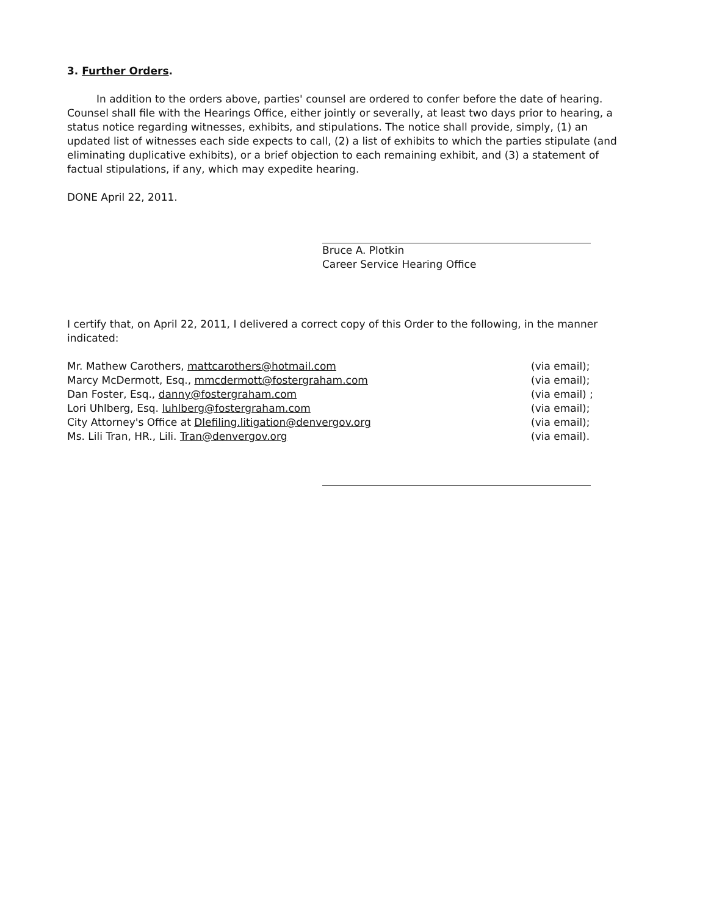3. Further Orders.
In addition to the orders above, parties' counsel are ordered to confer before the date of hearing. Counsel shall file with the Hearings Office, either jointly or severally, at least two days prior to hearing, a status notice regarding witnesses, exhibits, and stipulations. The notice shall provide, simply, (1) an updated list of witnesses each side expects to call, (2) a list of exhibits to which the parties stipulate (and eliminating duplicative exhibits), or a brief objection to each remaining exhibit, and (3) a statement of factual stipulations, if any, which may expedite hearing.
DONE April 22, 2011.
Bruce A. Plotkin
Career Service Hearing Office
I certify that, on April 22, 2011, I delivered a correct copy of this Order to the following, in the manner indicated:
| Mr. Mathew Carothers, mattcarothers@hotmail.com | (via email); |
| Marcy McDermott, Esq., mmcdermott@fostergraham.com | (via email); |
| Dan Foster, Esq., danny@fostergraham.com | (via email) ; |
| Lori Uhlberg, Esq. luhlberg@fostergraham.com | (via email); |
| City Attorney's Office at Dlefiling.litigation@denvergov.org | (via email); |
| Ms. Lili Tran, HR., Lili. Tran@denvergov.org | (via email). |